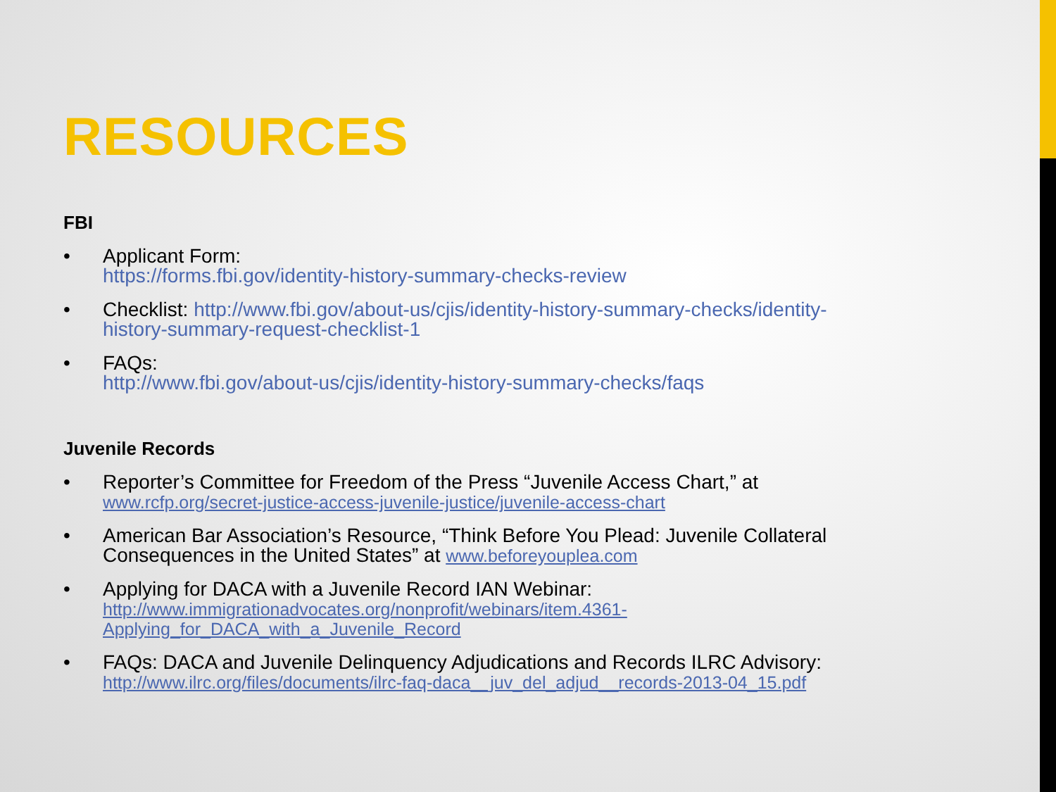RESOURCES
FBI
• Applicant Form:
https://forms.fbi.gov/identity-history-summary-checks-review
• Checklist: http://www.fbi.gov/about-us/cjis/identity-history-summary-checks/identity-history-summary-request-checklist-1
• FAQs:
http://www.fbi.gov/about-us/cjis/identity-history-summary-checks/faqs
Juvenile Records
• Reporter’s Committee for Freedom of the Press “Juvenile Access Chart,” at
www.rcfp.org/secret-justice-access-juvenile-justice/juvenile-access-chart
• American Bar Association’s Resource, “Think Before You Plead: Juvenile Collateral Consequences in the United States” at www.beforeyouplea.com
• Applying for DACA with a Juvenile Record IAN Webinar:
http://www.immigrationadvocates.org/nonprofit/webinars/item.4361-
Applying_for_DACA_with_a_Juvenile_Record
• FAQs: DACA and Juvenile Delinquency Adjudications and Records ILRC Advisory:
http://www.ilrc.org/files/documents/ilrc-faq-daca__juv_del_adjud__records-2013-04_15.pdf